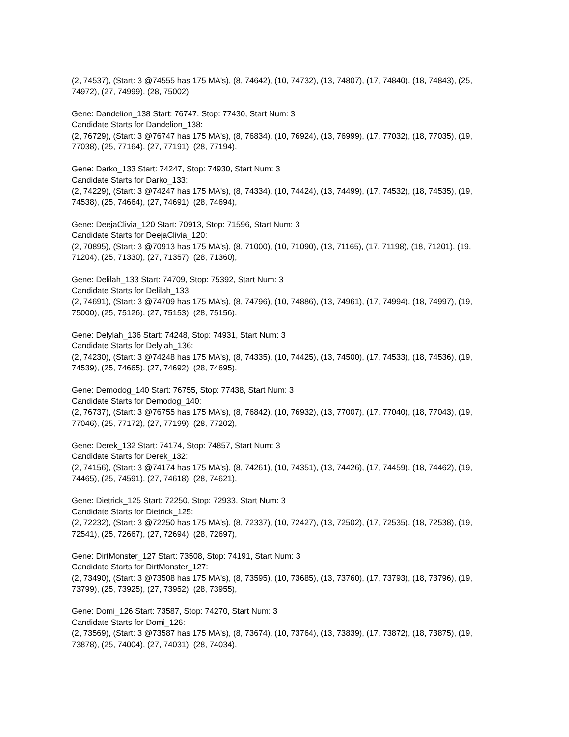(2, 74537), (Start: 3 @74555 has 175 MA's), (8, 74642), (10, 74732), (13, 74807), (17, 74840), (18, 74843), (25, 74972), (27, 74999), (28, 75002),
Gene: Dandelion_138 Start: 76747, Stop: 77430, Start Num: 3
Candidate Starts for Dandelion_138:
(2, 76729), (Start: 3 @76747 has 175 MA's), (8, 76834), (10, 76924), (13, 76999), (17, 77032), (18, 77035), (19, 77038), (25, 77164), (27, 77191), (28, 77194),
Gene: Darko_133 Start: 74247, Stop: 74930, Start Num: 3
Candidate Starts for Darko_133:
(2, 74229), (Start: 3 @74247 has 175 MA's), (8, 74334), (10, 74424), (13, 74499), (17, 74532), (18, 74535), (19, 74538), (25, 74664), (27, 74691), (28, 74694),
Gene: DeejaClivia_120 Start: 70913, Stop: 71596, Start Num: 3
Candidate Starts for DeejaClivia_120:
(2, 70895), (Start: 3 @70913 has 175 MA's), (8, 71000), (10, 71090), (13, 71165), (17, 71198), (18, 71201), (19, 71204), (25, 71330), (27, 71357), (28, 71360),
Gene: Delilah_133 Start: 74709, Stop: 75392, Start Num: 3
Candidate Starts for Delilah_133:
(2, 74691), (Start: 3 @74709 has 175 MA's), (8, 74796), (10, 74886), (13, 74961), (17, 74994), (18, 74997), (19, 75000), (25, 75126), (27, 75153), (28, 75156),
Gene: Delylah_136 Start: 74248, Stop: 74931, Start Num: 3
Candidate Starts for Delylah_136:
(2, 74230), (Start: 3 @74248 has 175 MA's), (8, 74335), (10, 74425), (13, 74500), (17, 74533), (18, 74536), (19, 74539), (25, 74665), (27, 74692), (28, 74695),
Gene: Demodog_140 Start: 76755, Stop: 77438, Start Num: 3
Candidate Starts for Demodog_140:
(2, 76737), (Start: 3 @76755 has 175 MA's), (8, 76842), (10, 76932), (13, 77007), (17, 77040), (18, 77043), (19, 77046), (25, 77172), (27, 77199), (28, 77202),
Gene: Derek_132 Start: 74174, Stop: 74857, Start Num: 3
Candidate Starts for Derek_132:
(2, 74156), (Start: 3 @74174 has 175 MA's), (8, 74261), (10, 74351), (13, 74426), (17, 74459), (18, 74462), (19, 74465), (25, 74591), (27, 74618), (28, 74621),
Gene: Dietrick_125 Start: 72250, Stop: 72933, Start Num: 3
Candidate Starts for Dietrick_125:
(2, 72232), (Start: 3 @72250 has 175 MA's), (8, 72337), (10, 72427), (13, 72502), (17, 72535), (18, 72538), (19, 72541), (25, 72667), (27, 72694), (28, 72697),
Gene: DirtMonster_127 Start: 73508, Stop: 74191, Start Num: 3
Candidate Starts for DirtMonster_127:
(2, 73490), (Start: 3 @73508 has 175 MA's), (8, 73595), (10, 73685), (13, 73760), (17, 73793), (18, 73796), (19, 73799), (25, 73925), (27, 73952), (28, 73955),
Gene: Domi_126 Start: 73587, Stop: 74270, Start Num: 3
Candidate Starts for Domi_126:
(2, 73569), (Start: 3 @73587 has 175 MA's), (8, 73674), (10, 73764), (13, 73839), (17, 73872), (18, 73875), (19, 73878), (25, 74004), (27, 74031), (28, 74034),